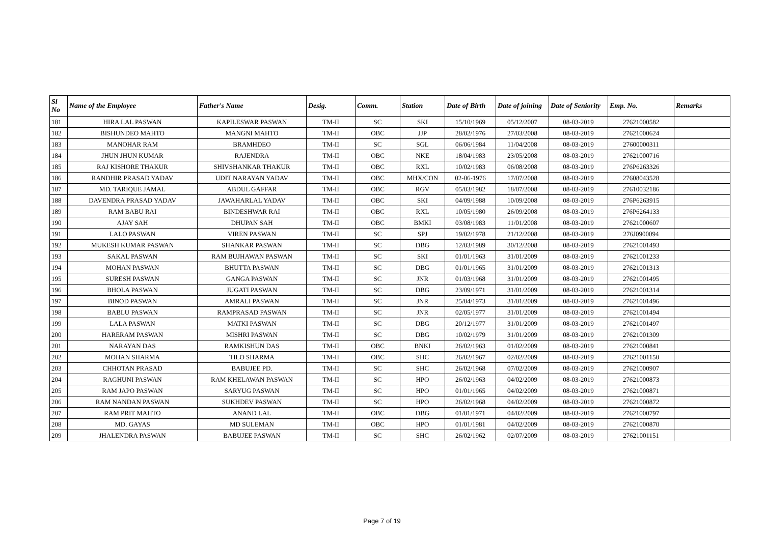| Sl No | Name of the Employee | Father's Name | Desig. | Comm. | Station | Date of Birth | Date of joining | Date of Seniority | Emp. No. | Remarks |
| --- | --- | --- | --- | --- | --- | --- | --- | --- | --- | --- |
| 181 | HIRA LAL PASWAN | KAPILESWAR PASWAN | TM-II | SC | SKI | 15/10/1969 | 05/12/2007 | 08-03-2019 | 27621000582 | |
| 182 | BISHUNDEO MAHTO | MANGNI MAHTO | TM-II | OBC | JJP | 28/02/1976 | 27/03/2008 | 08-03-2019 | 27621000624 | |
| 183 | MANOHAR RAM | BRAMHDEO | TM-II | SC | SGL | 06/06/1984 | 11/04/2008 | 08-03-2019 | 27600000311 | |
| 184 | JHUN JHUN KUMAR | RAJENDRA | TM-II | OBC | NKE | 18/04/1983 | 23/05/2008 | 08-03-2019 | 27621000716 | |
| 185 | RAJ KISHORE THAKUR | SHIVSHANKAR THAKUR | TM-II | OBC | RXL | 10/02/1983 | 06/08/2008 | 08-03-2019 | 276P6263326 | |
| 186 | RANDHIR PRASAD YADAV | UDIT NARAYAN YADAV | TM-II | OBC | MHX/CON | 02-06-1976 | 17/07/2008 | 08-03-2019 | 27608043528 | |
| 187 | MD. TARIQUE JAMAL | ABDUL GAFFAR | TM-II | OBC | RGV | 05/03/1982 | 18/07/2008 | 08-03-2019 | 27610032186 | |
| 188 | DAVENDRA PRASAD YADAV | JAWAHARLAL YADAV | TM-II | OBC | SKI | 04/09/1988 | 10/09/2008 | 08-03-2019 | 276P6263915 | |
| 189 | RAM BABU RAI | BINDESHWAR RAI | TM-II | OBC | RXL | 10/05/1980 | 26/09/2008 | 08-03-2019 | 276P6264133 | |
| 190 | AJAY SAH | DHUPAN SAH | TM-II | OBC | BMKI | 03/08/1983 | 11/01/2008 | 08-03-2019 | 27621000607 | |
| 191 | LALO PASWAN | VIREN PASWAN | TM-II | SC | SPJ | 19/02/1978 | 21/12/2008 | 08-03-2019 | 276J0900094 | |
| 192 | MUKESH KUMAR PASWAN | SHANKAR PASWAN | TM-II | SC | DBG | 12/03/1989 | 30/12/2008 | 08-03-2019 | 27621001493 | |
| 193 | SAKAL PASWAN | RAM BUJHAWAN PASWAN | TM-II | SC | SKI | 01/01/1963 | 31/01/2009 | 08-03-2019 | 27621001233 | |
| 194 | MOHAN PASWAN | BHUTTA PASWAN | TM-II | SC | DBG | 01/01/1965 | 31/01/2009 | 08-03-2019 | 27621001313 | |
| 195 | SURESH PASWAN | GANGA PASWAN | TM-II | SC | JNR | 01/03/1968 | 31/01/2009 | 08-03-2019 | 27621001495 | |
| 196 | BHOLA PASWAN | JUGATI PASWAN | TM-II | SC | DBG | 23/09/1971 | 31/01/2009 | 08-03-2019 | 27621001314 | |
| 197 | BINOD PASWAN | AMRALI PASWAN | TM-II | SC | JNR | 25/04/1973 | 31/01/2009 | 08-03-2019 | 27621001496 | |
| 198 | BABLU PASWAN | RAMPRASAD PASWAN | TM-II | SC | JNR | 02/05/1977 | 31/01/2009 | 08-03-2019 | 27621001494 | |
| 199 | LALA PASWAN | MATKI PASWAN | TM-II | SC | DBG | 20/12/1977 | 31/01/2009 | 08-03-2019 | 27621001497 | |
| 200 | HARERAM PASWAN | MISHRI PASWAN | TM-II | SC | DBG | 10/02/1979 | 31/01/2009 | 08-03-2019 | 27621001309 | |
| 201 | NARAYAN DAS | RAMKISHUN DAS | TM-II | OBC | BNKI | 26/02/1963 | 01/02/2009 | 08-03-2019 | 27621000841 | |
| 202 | MOHAN SHARMA | TILO SHARMA | TM-II | OBC | SHC | 26/02/1967 | 02/02/2009 | 08-03-2019 | 27621001150 | |
| 203 | CHHOTAN PRASAD | BABUJEE PD. | TM-II | SC | SHC | 26/02/1968 | 07/02/2009 | 08-03-2019 | 27621000907 | |
| 204 | RAGHUNI PASWAN | RAM KHELAWAN PASWAN | TM-II | SC | HPO | 26/02/1963 | 04/02/2009 | 08-03-2019 | 27621000873 | |
| 205 | RAM JAPO PASWAN | SARYUG PASWAN | TM-II | SC | HPO | 01/01/1965 | 04/02/2009 | 08-03-2019 | 27621000871 | |
| 206 | RAM NANDAN PASWAN | SUKHDEV PASWAN | TM-II | SC | HPO | 26/02/1968 | 04/02/2009 | 08-03-2019 | 27621000872 | |
| 207 | RAM PRIT MAHTO | ANAND LAL | TM-II | OBC | DBG | 01/01/1971 | 04/02/2009 | 08-03-2019 | 27621000797 | |
| 208 | MD. GAYAS | MD SULEMAN | TM-II | OBC | HPO | 01/01/1981 | 04/02/2009 | 08-03-2019 | 27621000870 | |
| 209 | JHALENDRA PASWAN | BABUJEE PASWAN | TM-II | SC | SHC | 26/02/1962 | 02/07/2009 | 08-03-2019 | 27621001151 | |
Page 7 of 19